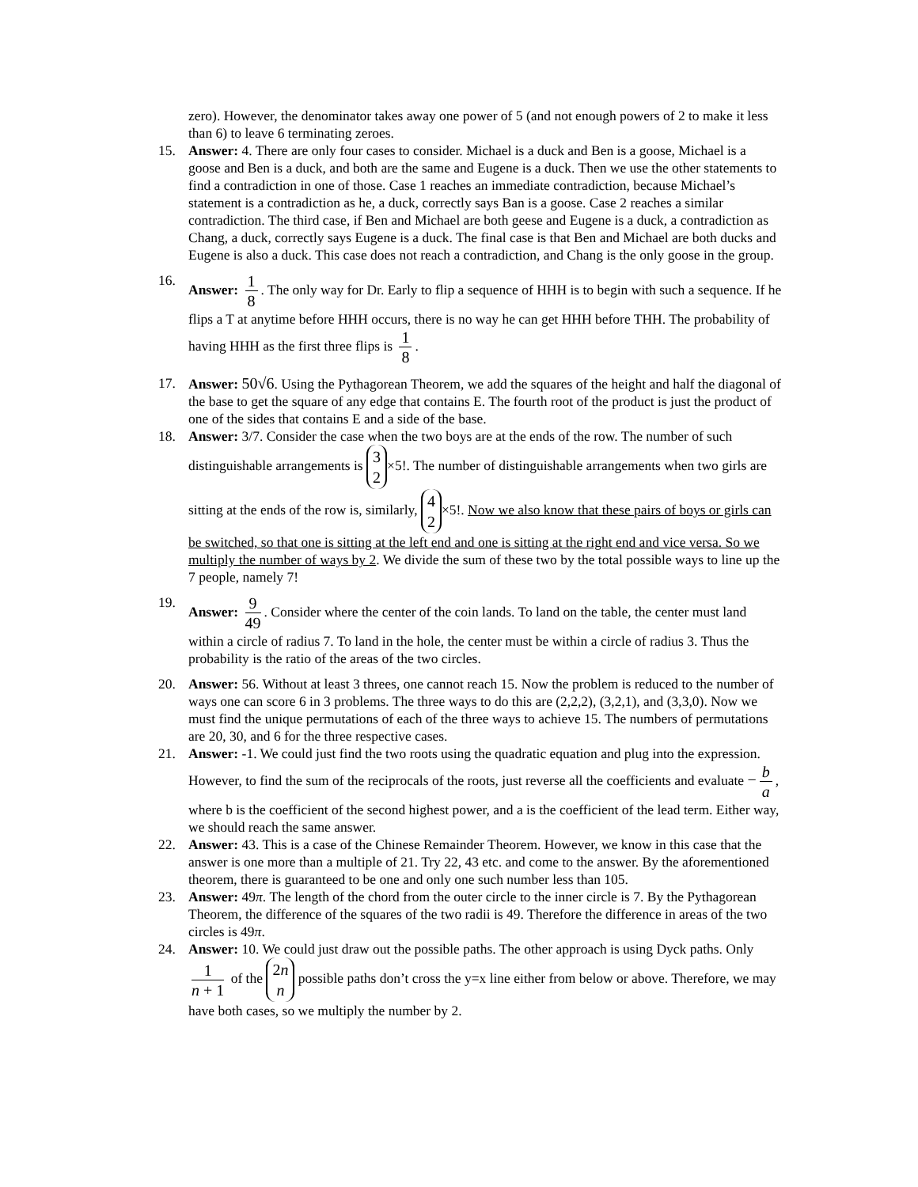zero). However, the denominator takes away one power of 5 (and not enough powers of 2 to make it less than 6) to leave 6 terminating zeroes.
15. Answer: 4. There are only four cases to consider. Michael is a duck and Ben is a goose, Michael is a goose and Ben is a duck, and both are the same and Eugene is a duck. Then we use the other statements to find a contradiction in one of those. Case 1 reaches an immediate contradiction, because Michael’s statement is a contradiction as he, a duck, correctly says Ban is a goose. Case 2 reaches a similar contradiction. The third case, if Ben and Michael are both geese and Eugene is a duck, a contradiction as Chang, a duck, correctly says Eugene is a duck. The final case is that Ben and Michael are both ducks and Eugene is also a duck. This case does not reach a contradiction, and Chang is the only goose in the group.
16. Answer: 1 8. The only way for Dr. Early to flip a sequence of HHH is to begin with such a sequence. If he flips a T at anytime before HHH occurs, there is no way he can get HHH before THH. The probability of having HHH as the first three flips is 1 8.
17. Answer: 50√6. Using the Pythagorean Theorem, we add the squares of the height and half the diagonal of the base to get the square of any edge that contains E. The fourth root of the product is just the product of one of the sides that contains E and a side of the base.
18. Answer: 3/7. Consider the case when the two boys are at the ends of the row. The number of such distinguishable arrangements is 3 2 ×5!. The number of distinguishable arrangements when two girls are sitting at the ends of the row is, similarly, 4 2 ×5!. Now we also know that these pairs of boys or girls can be switched, so that one is sitting at the left end and one is sitting at the right end and vice versa. So we multiply the number of ways by 2. We divide the sum of these two by the total possible ways to line up the 7 people, namely 7!
19. Answer: 9 49. Consider where the center of the coin lands. To land on the table, the center must land within a circle of radius 7. To land in the hole, the center must be within a circle of radius 3. Thus the probability is the ratio of the areas of the two circles.
20. Answer: 56. Without at least 3 threes, one cannot reach 15. Now the problem is reduced to the number of ways one can score 6 in 3 problems. The three ways to do this are (2,2,2), (3,2,1), and (3,3,0). Now we must find the unique permutations of each of the three ways to achieve 15. The numbers of permutations are 20, 30, and 6 for the three respective cases.
21. Answer: -1. We could just find the two roots using the quadratic equation and plug into the expression. However, to find the sum of the reciprocals of the roots, just reverse all the coefficients and evaluate − b a, where b is the coefficient of the second highest power, and a is the coefficient of the lead term. Either way, we should reach the same answer.
22. Answer: 43. This is a case of the Chinese Remainder Theorem. However, we know in this case that the answer is one more than a multiple of 21. Try 22, 43 etc. and come to the answer. By the aforementioned theorem, there is guaranteed to be one and only one such number less than 105.
23. Answer: 49π. The length of the chord from the outer circle to the inner circle is 7. By the Pythagorean Theorem, the difference of the squares of the two radii is 49. Therefore the difference in areas of the two circles is 49π.
24. Answer: 10. We could just draw out the possible paths. The other approach is using Dyck paths. Only 1 n + 1 of the 2n n possible paths don’t cross the y=x line either from below or above. Therefore, we may have both cases, so we multiply the number by 2.